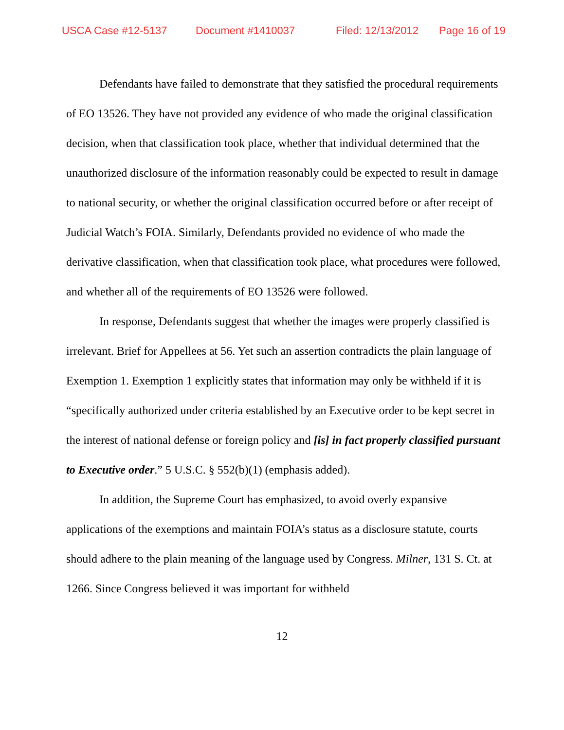USCA Case #12-5137 Document #1410037 Filed: 12/13/2012 Page 16 of 19
Defendants have failed to demonstrate that they satisfied the procedural requirements of EO 13526. They have not provided any evidence of who made the original classification decision, when that classification took place, whether that individual determined that the unauthorized disclosure of the information reasonably could be expected to result in damage to national security, or whether the original classification occurred before or after receipt of Judicial Watch’s FOIA. Similarly, Defendants provided no evidence of who made the derivative classification, when that classification took place, what procedures were followed, and whether all of the requirements of EO 13526 were followed.
In response, Defendants suggest that whether the images were properly classified is irrelevant. Brief for Appellees at 56. Yet such an assertion contradicts the plain language of Exemption 1. Exemption 1 explicitly states that information may only be withheld if it is “specifically authorized under criteria established by an Executive order to be kept secret in the interest of national defense or foreign policy and [is] in fact properly classified pursuant to Executive order.” 5 U.S.C. § 552(b)(1) (emphasis added).
In addition, the Supreme Court has emphasized, to avoid overly expansive applications of the exemptions and maintain FOIA’s status as a disclosure statute, courts should adhere to the plain meaning of the language used by Congress. Milner, 131 S. Ct. at 1266. Since Congress believed it was important for withheld
12